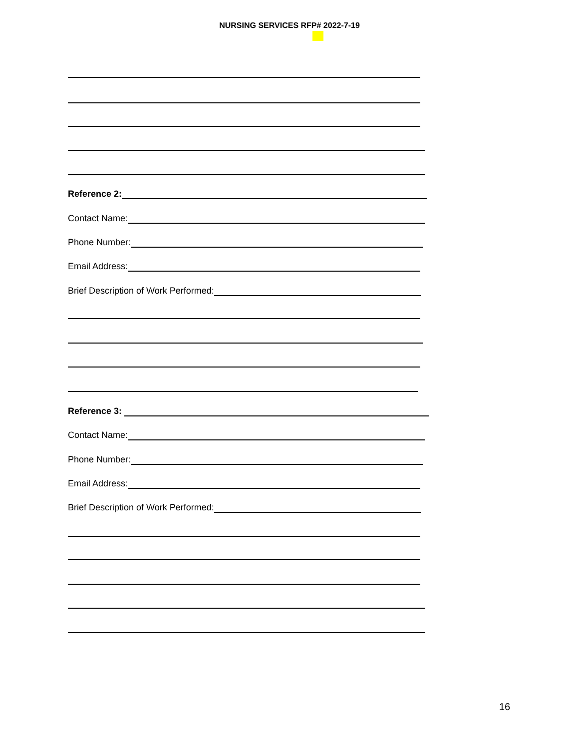NURSING SERVICES RFP# 2022-7-19
Reference 2:
Contact Name:
Phone Number:
Email Address:
Brief Description of Work Performed:
Reference 3:
Contact Name:
Phone Number:
Email Address:
Brief Description of Work Performed:
16